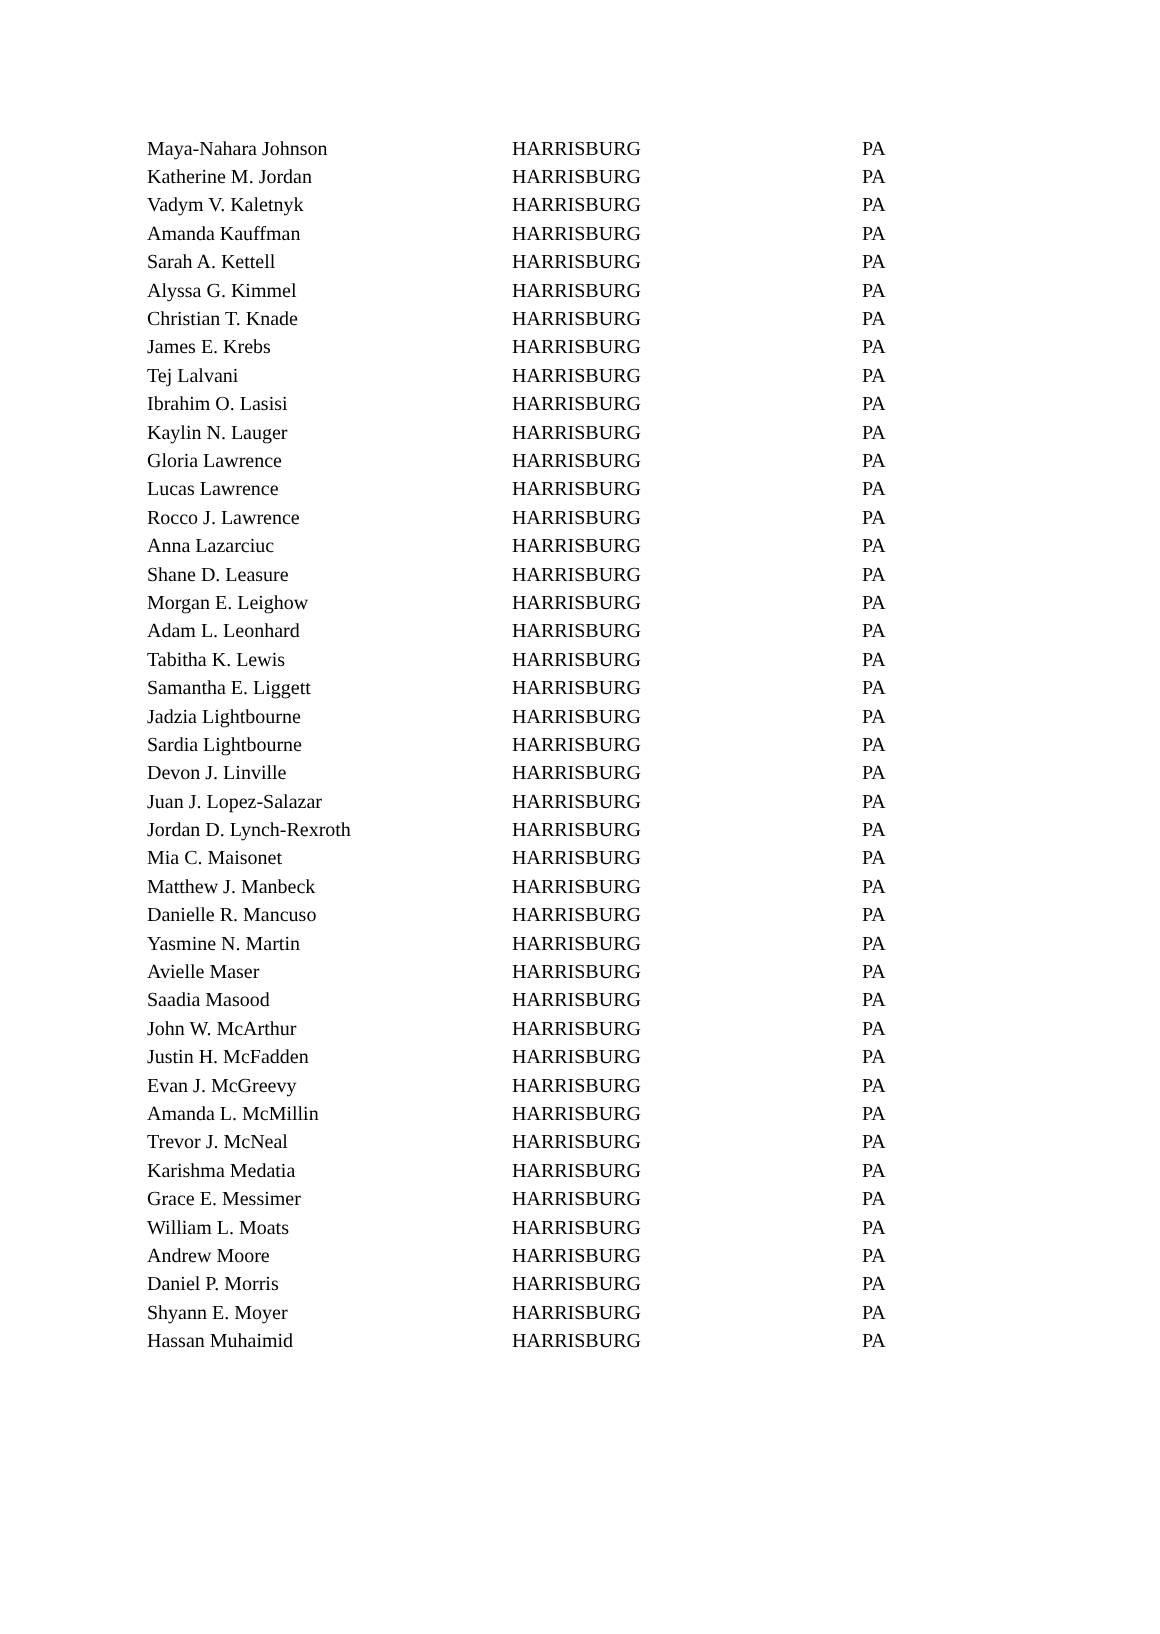| Maya-Nahara Johnson | HARRISBURG | PA |
| Katherine M. Jordan | HARRISBURG | PA |
| Vadym V. Kaletnyk | HARRISBURG | PA |
| Amanda Kauffman | HARRISBURG | PA |
| Sarah A. Kettell | HARRISBURG | PA |
| Alyssa G. Kimmel | HARRISBURG | PA |
| Christian T. Knade | HARRISBURG | PA |
| James E. Krebs | HARRISBURG | PA |
| Tej Lalvani | HARRISBURG | PA |
| Ibrahim O. Lasisi | HARRISBURG | PA |
| Kaylin N. Lauger | HARRISBURG | PA |
| Gloria Lawrence | HARRISBURG | PA |
| Lucas Lawrence | HARRISBURG | PA |
| Rocco J. Lawrence | HARRISBURG | PA |
| Anna Lazarciuc | HARRISBURG | PA |
| Shane D. Leasure | HARRISBURG | PA |
| Morgan E. Leighow | HARRISBURG | PA |
| Adam L. Leonhard | HARRISBURG | PA |
| Tabitha K. Lewis | HARRISBURG | PA |
| Samantha E. Liggett | HARRISBURG | PA |
| Jadzia Lightbourne | HARRISBURG | PA |
| Sardia Lightbourne | HARRISBURG | PA |
| Devon J. Linville | HARRISBURG | PA |
| Juan J. Lopez-Salazar | HARRISBURG | PA |
| Jordan D. Lynch-Rexroth | HARRISBURG | PA |
| Mia C. Maisonet | HARRISBURG | PA |
| Matthew J. Manbeck | HARRISBURG | PA |
| Danielle R. Mancuso | HARRISBURG | PA |
| Yasmine N. Martin | HARRISBURG | PA |
| Avielle Maser | HARRISBURG | PA |
| Saadia Masood | HARRISBURG | PA |
| John W. McArthur | HARRISBURG | PA |
| Justin H. McFadden | HARRISBURG | PA |
| Evan J. McGreevy | HARRISBURG | PA |
| Amanda L. McMillin | HARRISBURG | PA |
| Trevor J. McNeal | HARRISBURG | PA |
| Karishma Medatia | HARRISBURG | PA |
| Grace E. Messimer | HARRISBURG | PA |
| William L. Moats | HARRISBURG | PA |
| Andrew Moore | HARRISBURG | PA |
| Daniel P. Morris | HARRISBURG | PA |
| Shyann E. Moyer | HARRISBURG | PA |
| Hassan Muhaimid | HARRISBURG | PA |